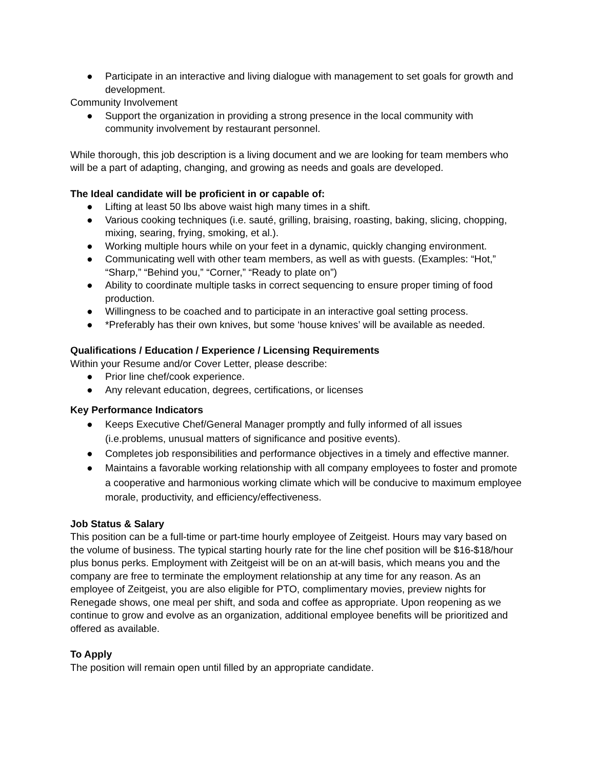● Participate in an interactive and living dialogue with management to set goals for growth and development.
Community Involvement
● Support the organization in providing a strong presence in the local community with community involvement by restaurant personnel.
While thorough, this job description is a living document and we are looking for team members who will be a part of adapting, changing, and growing as needs and goals are developed.
The Ideal candidate will be proficient in or capable of:
● Lifting at least 50 lbs above waist high many times in a shift.
● Various cooking techniques (i.e. sauté, grilling, braising, roasting, baking, slicing, chopping, mixing, searing, frying, smoking, et al.).
● Working multiple hours while on your feet in a dynamic, quickly changing environment.
● Communicating well with other team members, as well as with guests. (Examples: “Hot,” “Sharp,” “Behind you,” “Corner,” “Ready to plate on”)
● Ability to coordinate multiple tasks in correct sequencing to ensure proper timing of food production.
● Willingness to be coached and to participate in an interactive goal setting process.
● *Preferably has their own knives, but some ‘house knives’ will be available as needed.
Qualifications / Education / Experience / Licensing Requirements
Within your Resume and/or Cover Letter, please describe:
● Prior line chef/cook experience.
● Any relevant education, degrees, certifications, or licenses
Key Performance Indicators
● Keeps Executive Chef/General Manager promptly and fully informed of all issues (i.e.problems, unusual matters of significance and positive events).
● Completes job responsibilities and performance objectives in a timely and effective manner.
● Maintains a favorable working relationship with all company employees to foster and promote a cooperative and harmonious working climate which will be conducive to maximum employee morale, productivity, and efficiency/effectiveness.
Job Status & Salary
This position can be a full-time or part-time hourly employee of Zeitgeist. Hours may vary based on the volume of business. The typical starting hourly rate for the line chef position will be $16-$18/hour plus bonus perks. Employment with Zeitgeist will be on an at-will basis, which means you and the company are free to terminate the employment relationship at any time for any reason. As an employee of Zeitgeist, you are also eligible for PTO, complimentary movies, preview nights for Renegade shows, one meal per shift, and soda and coffee as appropriate. Upon reopening as we continue to grow and evolve as an organization, additional employee benefits will be prioritized and offered as available.
To Apply
The position will remain open until filled by an appropriate candidate.